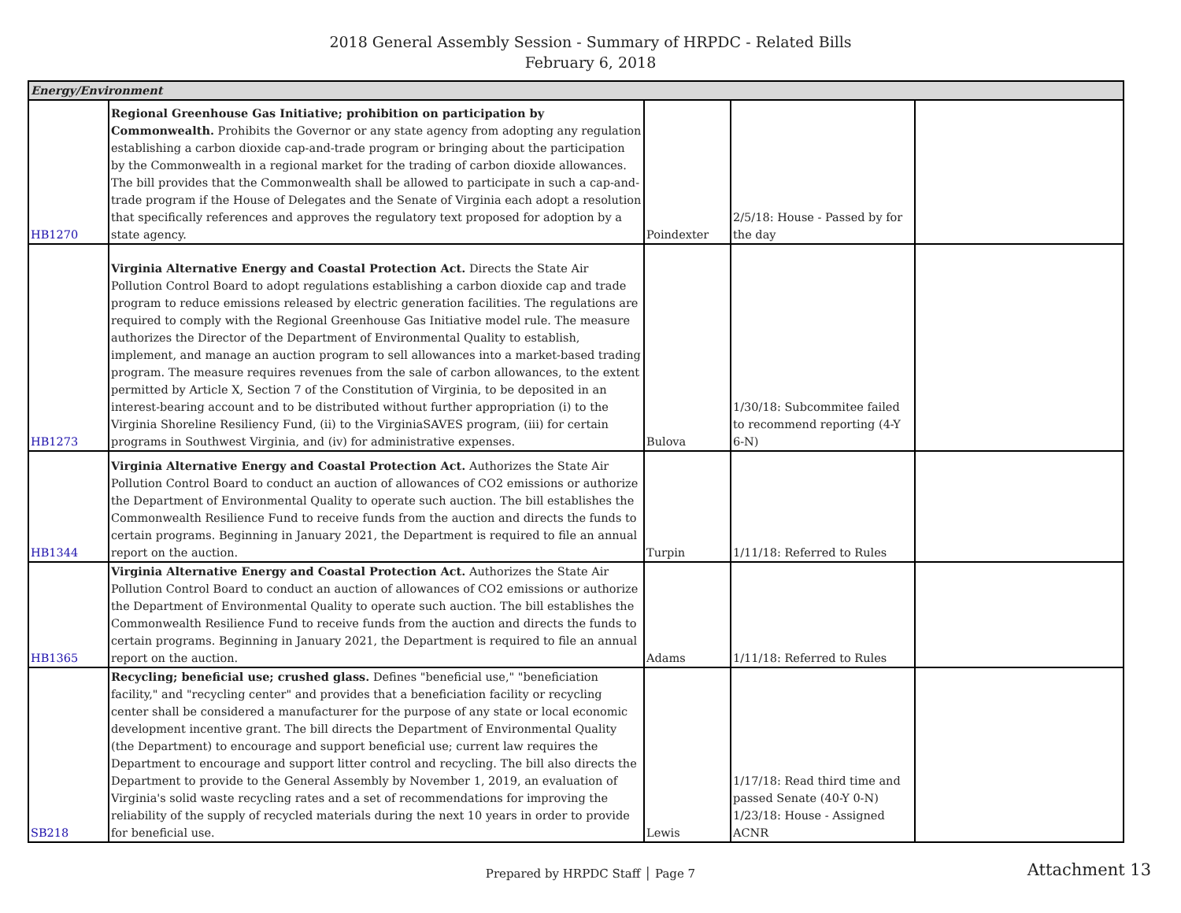2018 General Assembly Session - Summary of HRPDC - Related Bills
February 6, 2018
| Energy/Environment | | | | |
| --- | --- | --- | --- | --- |
| HB1270 | Regional Greenhouse Gas Initiative; prohibition on participation by Commonwealth. Prohibits the Governor or any state agency from adopting any regulation establishing a carbon dioxide cap-and-trade program or bringing about the participation by the Commonwealth in a regional market for the trading of carbon dioxide allowances. The bill provides that the Commonwealth shall be allowed to participate in such a cap-and-trade program if the House of Delegates and the Senate of Virginia each adopt a resolution that specifically references and approves the regulatory text proposed for adoption by a state agency. | Poindexter | 2/5/18: House - Passed by for the day | |
| HB1273 | Virginia Alternative Energy and Coastal Protection Act. Directs the State Air Pollution Control Board to adopt regulations establishing a carbon dioxide cap and trade program to reduce emissions released by electric generation facilities. The regulations are required to comply with the Regional Greenhouse Gas Initiative model rule. The measure authorizes the Director of the Department of Environmental Quality to establish, implement, and manage an auction program to sell allowances into a market-based trading program. The measure requires revenues from the sale of carbon allowances, to the extent permitted by Article X, Section 7 of the Constitution of Virginia, to be deposited in an interest-bearing account and to be distributed without further appropriation (i) to the Virginia Shoreline Resiliency Fund, (ii) to the VirginiaSAVES program, (iii) for certain programs in Southwest Virginia, and (iv) for administrative expenses. | Bulova | 1/30/18: Subcommitee failed to recommend reporting (4-Y 6-N) | |
| HB1344 | Virginia Alternative Energy and Coastal Protection Act. Authorizes the State Air Pollution Control Board to conduct an auction of allowances of CO2 emissions or authorize the Department of Environmental Quality to operate such auction. The bill establishes the Commonwealth Resilience Fund to receive funds from the auction and directs the funds to certain programs. Beginning in January 2021, the Department is required to file an annual report on the auction. | Turpin | 1/11/18: Referred to Rules | |
| HB1365 | Virginia Alternative Energy and Coastal Protection Act. Authorizes the State Air Pollution Control Board to conduct an auction of allowances of CO2 emissions or authorize the Department of Environmental Quality to operate such auction. The bill establishes the Commonwealth Resilience Fund to receive funds from the auction and directs the funds to certain programs. Beginning in January 2021, the Department is required to file an annual report on the auction. | Adams | 1/11/18: Referred to Rules | |
| SB218 | Recycling; beneficial use; crushed glass. Defines "beneficial use," "beneficiation facility," and "recycling center" and provides that a beneficiation facility or recycling center shall be considered a manufacturer for the purpose of any state or local economic development incentive grant. The bill directs the Department of Environmental Quality (the Department) to encourage and support beneficial use; current law requires the Department to encourage and support litter control and recycling. The bill also directs the Department to provide to the General Assembly by November 1, 2019, an evaluation of Virginia's solid waste recycling rates and a set of recommendations for improving the reliability of the supply of recycled materials during the next 10 years in order to provide for beneficial use. | Lewis | 1/17/18: Read third time and passed Senate (40-Y 0-N) 1/23/18: House - Assigned ACNR | |
Prepared by HRPDC Staff │ Page 7 Attachment 13